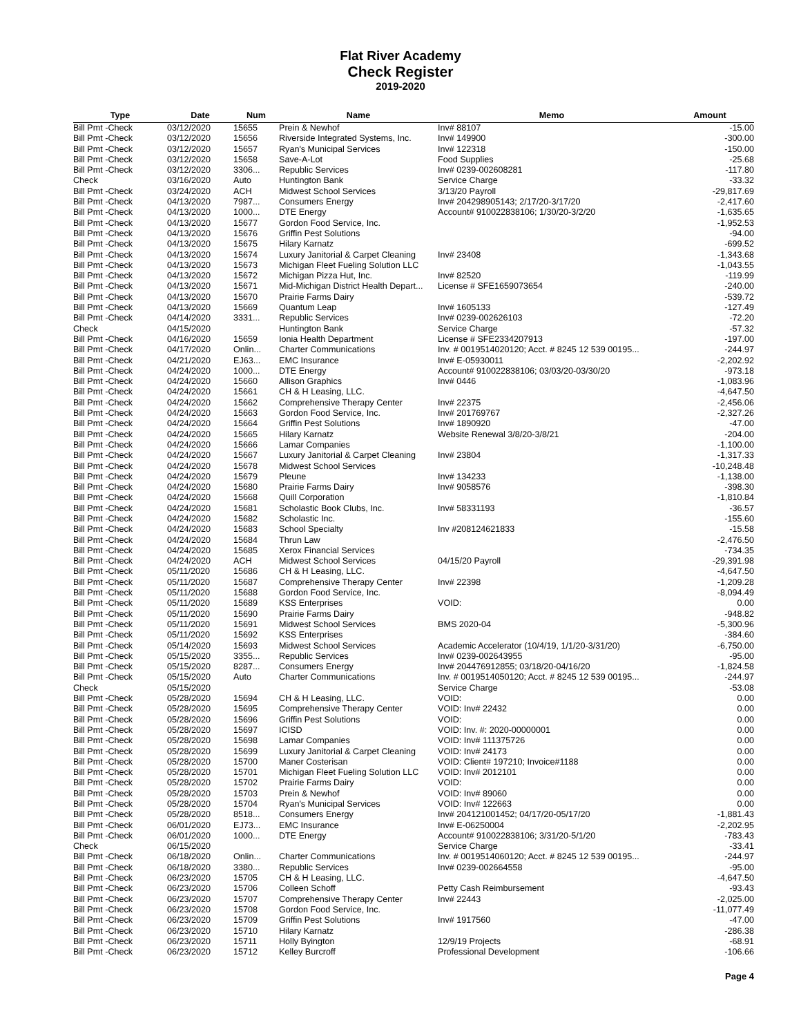Flat River Academy
Check Register
2019-2020
| Type | Date | Num | Name | Memo | Amount |
| --- | --- | --- | --- | --- | --- |
| Bill Pmt -Check | 03/12/2020 | 15655 | Prein & Newhof | Inv# 88107 | -15.00 |
| Bill Pmt -Check | 03/12/2020 | 15656 | Riverside Integrated Systems, Inc. | Inv# 149900 | -300.00 |
| Bill Pmt -Check | 03/12/2020 | 15657 | Ryan's Municipal Services | Inv# 122318 | -150.00 |
| Bill Pmt -Check | 03/12/2020 | 15658 | Save-A-Lot | Food Supplies | -25.68 |
| Bill Pmt -Check | 03/12/2020 | 3306... | Republic Services | Inv# 0239-002608281 | -117.80 |
| Check | 03/16/2020 | Auto | Huntington Bank | Service Charge | -33.32 |
| Bill Pmt -Check | 03/24/2020 | ACH | Midwest School Services | 3/13/20 Payroll | -29,817.69 |
| Bill Pmt -Check | 04/13/2020 | 7987... | Consumers Energy | Inv# 204298905143; 2/17/20-3/17/20 | -2,417.60 |
| Bill Pmt -Check | 04/13/2020 | 1000... | DTE Energy | Account# 910022838106; 1/30/20-3/2/20 | -1,635.65 |
| Bill Pmt -Check | 04/13/2020 | 15677 | Gordon Food Service, Inc. | | -1,952.53 |
| Bill Pmt -Check | 04/13/2020 | 15676 | Griffin Pest Solutions | | -94.00 |
| Bill Pmt -Check | 04/13/2020 | 15675 | Hilary Karnatz | | -699.52 |
| Bill Pmt -Check | 04/13/2020 | 15674 | Luxury Janitorial & Carpet Cleaning | Inv# 23408 | -1,343.68 |
| Bill Pmt -Check | 04/13/2020 | 15673 | Michigan Fleet Fueling Solution LLC | | -1,043.55 |
| Bill Pmt -Check | 04/13/2020 | 15672 | Michigan Pizza Hut, Inc. | Inv# 82520 | -119.99 |
| Bill Pmt -Check | 04/13/2020 | 15671 | Mid-Michigan District Health Depart... | License # SFE1659073654 | -240.00 |
| Bill Pmt -Check | 04/13/2020 | 15670 | Prairie Farms Dairy | | -539.72 |
| Bill Pmt -Check | 04/13/2020 | 15669 | Quantum Leap | Inv# 1605133 | -127.49 |
| Bill Pmt -Check | 04/14/2020 | 3331... | Republic Services | Inv# 0239-002626103 | -72.20 |
| Check | 04/15/2020 | | Huntington Bank | Service Charge | -57.32 |
| Bill Pmt -Check | 04/16/2020 | 15659 | Ionia Health Department | License # SFE2334207913 | -197.00 |
| Bill Pmt -Check | 04/17/2020 | Onlin... | Charter Communications | Inv. # 0019514020120; Acct. # 8245 12 539 00195... | -244.97 |
| Bill Pmt -Check | 04/21/2020 | EJ63... | EMC Insurance | Inv# E-05930011 | -2,202.92 |
| Bill Pmt -Check | 04/24/2020 | 1000... | DTE Energy | Account# 910022838106; 03/03/20-03/30/20 | -973.18 |
| Bill Pmt -Check | 04/24/2020 | 15660 | Allison Graphics | Inv# 0446 | -1,083.96 |
| Bill Pmt -Check | 04/24/2020 | 15661 | CH & H Leasing, LLC. | | -4,647.50 |
| Bill Pmt -Check | 04/24/2020 | 15662 | Comprehensive Therapy Center | Inv# 22375 | -2,456.06 |
| Bill Pmt -Check | 04/24/2020 | 15663 | Gordon Food Service, Inc. | Inv# 201769767 | -2,327.26 |
| Bill Pmt -Check | 04/24/2020 | 15664 | Griffin Pest Solutions | Inv# 1890920 | -47.00 |
| Bill Pmt -Check | 04/24/2020 | 15665 | Hilary Karnatz | Website Renewal 3/8/20-3/8/21 | -204.00 |
| Bill Pmt -Check | 04/24/2020 | 15666 | Lamar Companies | | -1,100.00 |
| Bill Pmt -Check | 04/24/2020 | 15667 | Luxury Janitorial & Carpet Cleaning | Inv# 23804 | -1,317.33 |
| Bill Pmt -Check | 04/24/2020 | 15678 | Midwest School Services | | -10,248.48 |
| Bill Pmt -Check | 04/24/2020 | 15679 | Pleune | Inv# 134233 | -1,138.00 |
| Bill Pmt -Check | 04/24/2020 | 15680 | Prairie Farms Dairy | Inv# 9058576 | -398.30 |
| Bill Pmt -Check | 04/24/2020 | 15668 | Quill Corporation | | -1,810.84 |
| Bill Pmt -Check | 04/24/2020 | 15681 | Scholastic Book Clubs, Inc. | Inv# 58331193 | -36.57 |
| Bill Pmt -Check | 04/24/2020 | 15682 | Scholastic Inc. | | -155.60 |
| Bill Pmt -Check | 04/24/2020 | 15683 | School Specialty | Inv #208124621833 | -15.58 |
| Bill Pmt -Check | 04/24/2020 | 15684 | Thrun Law | | -2,476.50 |
| Bill Pmt -Check | 04/24/2020 | 15685 | Xerox Financial Services | | -734.35 |
| Bill Pmt -Check | 04/24/2020 | ACH | Midwest School Services | 04/15/20 Payroll | -29,391.98 |
| Bill Pmt -Check | 05/11/2020 | 15686 | CH & H Leasing, LLC. | | -4,647.50 |
| Bill Pmt -Check | 05/11/2020 | 15687 | Comprehensive Therapy Center | Inv# 22398 | -1,209.28 |
| Bill Pmt -Check | 05/11/2020 | 15688 | Gordon Food Service, Inc. | | -8,094.49 |
| Bill Pmt -Check | 05/11/2020 | 15689 | KSS Enterprises | VOID: | 0.00 |
| Bill Pmt -Check | 05/11/2020 | 15690 | Prairie Farms Dairy | | -948.82 |
| Bill Pmt -Check | 05/11/2020 | 15691 | Midwest School Services | BMS 2020-04 | -5,300.96 |
| Bill Pmt -Check | 05/11/2020 | 15692 | KSS Enterprises | | -384.60 |
| Bill Pmt -Check | 05/14/2020 | 15693 | Midwest School Services | Academic Accelerator (10/4/19, 1/1/20-3/31/20) | -6,750.00 |
| Bill Pmt -Check | 05/15/2020 | 3355... | Republic Services | Inv# 0239-002643955 | -95.00 |
| Bill Pmt -Check | 05/15/2020 | 8287... | Consumers Energy | Inv# 204476912855; 03/18/20-04/16/20 | -1,824.58 |
| Bill Pmt -Check | 05/15/2020 | Auto | Charter Communications | Inv. # 0019514050120; Acct. # 8245 12 539 00195... | -244.97 |
| Check | 05/15/2020 | | | Service Charge | -53.08 |
| Bill Pmt -Check | 05/28/2020 | 15694 | CH & H Leasing, LLC. | VOID: | 0.00 |
| Bill Pmt -Check | 05/28/2020 | 15695 | Comprehensive Therapy Center | VOID: Inv# 22432 | 0.00 |
| Bill Pmt -Check | 05/28/2020 | 15696 | Griffin Pest Solutions | VOID: | 0.00 |
| Bill Pmt -Check | 05/28/2020 | 15697 | ICISD | VOID: Inv. #: 2020-00000001 | 0.00 |
| Bill Pmt -Check | 05/28/2020 | 15698 | Lamar Companies | VOID: Inv# 111375726 | 0.00 |
| Bill Pmt -Check | 05/28/2020 | 15699 | Luxury Janitorial & Carpet Cleaning | VOID: Inv# 24173 | 0.00 |
| Bill Pmt -Check | 05/28/2020 | 15700 | Maner Costerisan | VOID: Client# 197210; Invoice#1188 | 0.00 |
| Bill Pmt -Check | 05/28/2020 | 15701 | Michigan Fleet Fueling Solution LLC | VOID: Inv# 2012101 | 0.00 |
| Bill Pmt -Check | 05/28/2020 | 15702 | Prairie Farms Dairy | VOID: | 0.00 |
| Bill Pmt -Check | 05/28/2020 | 15703 | Prein & Newhof | VOID: Inv# 89060 | 0.00 |
| Bill Pmt -Check | 05/28/2020 | 15704 | Ryan's Municipal Services | VOID: Inv# 122663 | 0.00 |
| Bill Pmt -Check | 05/28/2020 | 8518... | Consumers Energy | Inv# 204121001452; 04/17/20-05/17/20 | -1,881.43 |
| Bill Pmt -Check | 06/01/2020 | EJ73... | EMC Insurance | Inv# E-06250004 | -2,202.95 |
| Bill Pmt -Check | 06/01/2020 | 1000... | DTE Energy | Account# 910022838106; 3/31/20-5/1/20 | -783.43 |
| Check | 06/15/2020 | | | Service Charge | -33.41 |
| Bill Pmt -Check | 06/18/2020 | Onlin... | Charter Communications | Inv. # 0019514060120; Acct. # 8245 12 539 00195... | -244.97 |
| Bill Pmt -Check | 06/18/2020 | 3380... | Republic Services | Inv# 0239-002664558 | -95.00 |
| Bill Pmt -Check | 06/23/2020 | 15705 | CH & H Leasing, LLC. | | -4,647.50 |
| Bill Pmt -Check | 06/23/2020 | 15706 | Colleen Schoff | Petty Cash Reimbursement | -93.43 |
| Bill Pmt -Check | 06/23/2020 | 15707 | Comprehensive Therapy Center | Inv# 22443 | -2,025.00 |
| Bill Pmt -Check | 06/23/2020 | 15708 | Gordon Food Service, Inc. | | -11,077.49 |
| Bill Pmt -Check | 06/23/2020 | 15709 | Griffin Pest Solutions | Inv# 1917560 | -47.00 |
| Bill Pmt -Check | 06/23/2020 | 15710 | Hilary Karnatz | | -286.38 |
| Bill Pmt -Check | 06/23/2020 | 15711 | Holly Byington | 12/9/19 Projects | -68.91 |
| Bill Pmt -Check | 06/23/2020 | 15712 | Kelley Burcroff | Professional Development | -106.66 |
Page 4